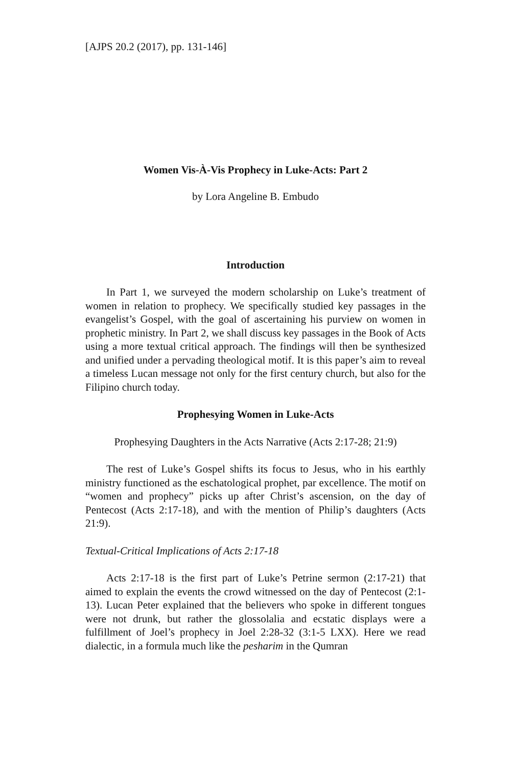[AJPS 20.2 (2017), pp. 131-146]
Women Vis-À-Vis Prophecy in Luke-Acts: Part 2
by Lora Angeline B. Embudo
Introduction
In Part 1, we surveyed the modern scholarship on Luke’s treatment of women in relation to prophecy. We specifically studied key passages in the evangelist’s Gospel, with the goal of ascertaining his purview on women in prophetic ministry. In Part 2, we shall discuss key passages in the Book of Acts using a more textual critical approach. The findings will then be synthesized and unified under a pervading theological motif. It is this paper’s aim to reveal a timeless Lucan message not only for the first century church, but also for the Filipino church today.
Prophesying Women in Luke-Acts
Prophesying Daughters in the Acts Narrative (Acts 2:17-28; 21:9)
The rest of Luke’s Gospel shifts its focus to Jesus, who in his earthly ministry functioned as the eschatological prophet, par excellence. The motif on “women and prophecy” picks up after Christ’s ascension, on the day of Pentecost (Acts 2:17-18), and with the mention of Philip’s daughters (Acts 21:9).
Textual-Critical Implications of Acts 2:17-18
Acts 2:17-18 is the first part of Luke’s Petrine sermon (2:17-21) that aimed to explain the events the crowd witnessed on the day of Pentecost (2:1-13). Lucan Peter explained that the believers who spoke in different tongues were not drunk, but rather the glossolalia and ecstatic displays were a fulfillment of Joel’s prophecy in Joel 2:28-32 (3:1-5 LXX). Here we read dialectic, in a formula much like the pesharim in the Qumran